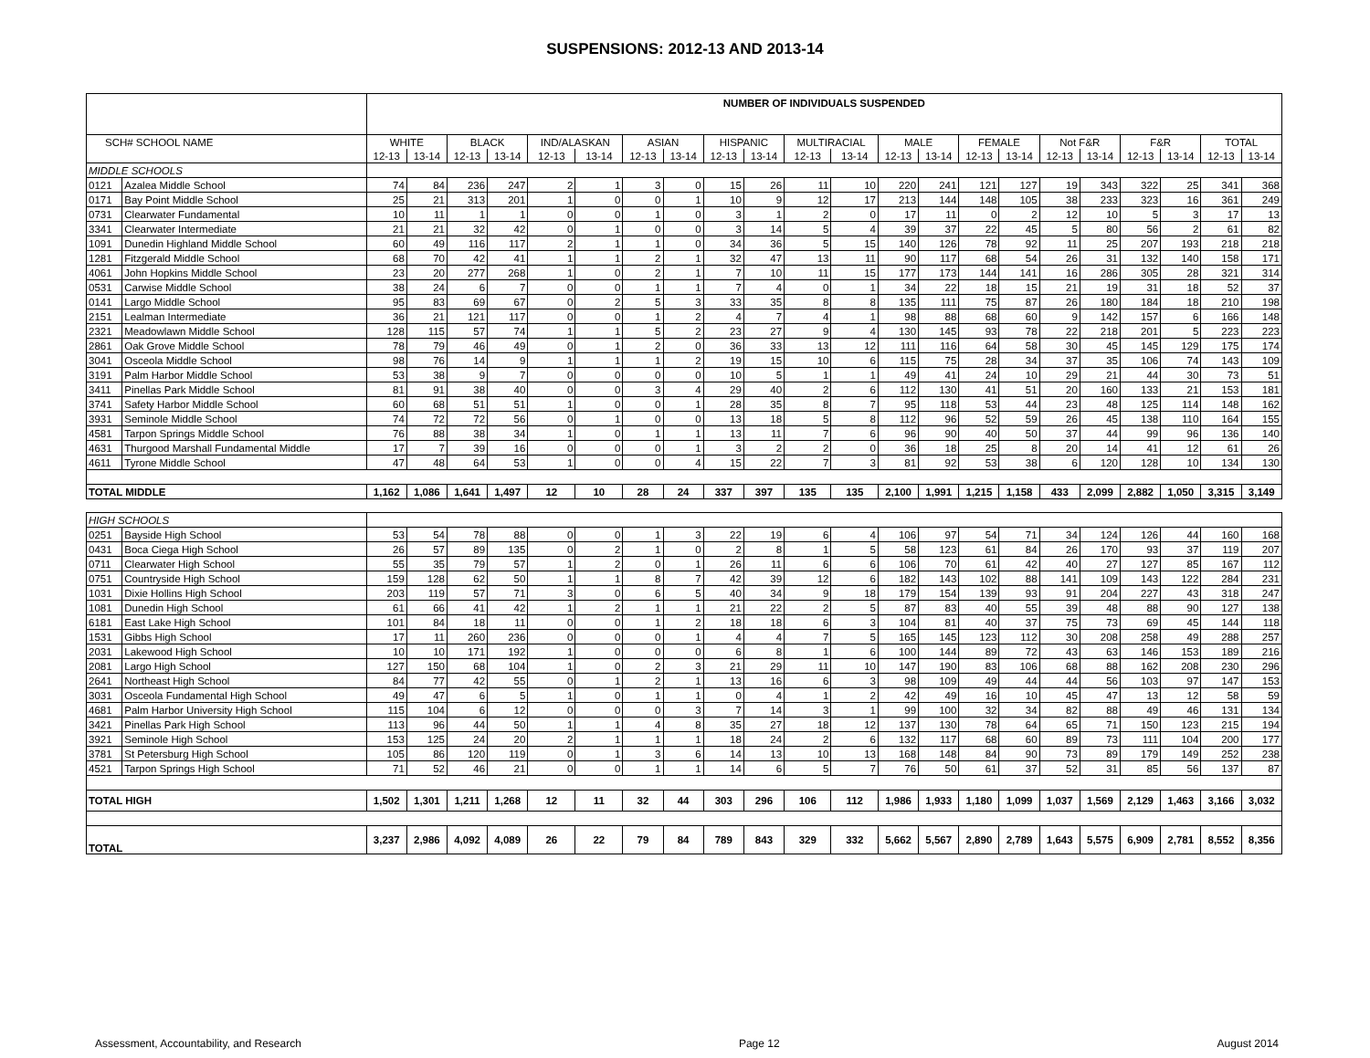SUSPENSIONS: 2012-13 AND 2013-14
| | | NUMBER OF INDIVIDUALS SUSPENDED | | | | | | | | | | | | | | | | | | | | | |
| SCH# SCHOOL NAME | | WHITE | | BLACK | | IND/ALASKAN | | ASIAN | | HISPANIC | | MULTIRACIAL | | MALE | | FEMALE | | Not F&R | | F&R | | TOTAL | |
| | | 12-13 | 13-14 | 12-13 | 13-14 | 12-13 | 13-14 | 12-13 | 13-14 | 12-13 | 13-14 | 12-13 | 13-14 | 12-13 | 13-14 | 12-13 | 13-14 | 12-13 | 13-14 | 12-13 | 13-14 | 12-13 | 13-14 |
| MIDDLE SCHOOLS | | | | | | | | | | | | | | | | | | | | | | | |
| 0121 | Azalea Middle School | 74 | 84 | 236 | 247 | 2 | 1 | 3 | 0 | 15 | 26 | 11 | 10 | 220 | 241 | 121 | 127 | 19 | 343 | 322 | 25 | 341 | 368 |
| 0171 | Bay Point Middle School | 25 | 21 | 313 | 201 | 1 | 0 | 0 | 1 | 10 | 9 | 12 | 17 | 213 | 144 | 148 | 105 | 38 | 233 | 323 | 16 | 361 | 249 |
| 0731 | Clearwater Fundamental | 10 | 11 | 1 | 1 | 0 | 0 | 1 | 0 | 3 | 1 | 2 | 0 | 17 | 11 | 0 | 2 | 12 | 10 | 5 | 3 | 17 | 13 |
| 3341 | Clearwater Intermediate | 21 | 21 | 32 | 42 | 0 | 1 | 0 | 0 | 3 | 14 | 5 | 4 | 39 | 37 | 22 | 45 | 5 | 80 | 56 | 2 | 61 | 82 |
| 1091 | Dunedin Highland Middle School | 60 | 49 | 116 | 117 | 2 | 1 | 1 | 0 | 34 | 36 | 5 | 15 | 140 | 126 | 78 | 92 | 11 | 25 | 207 | 193 | 218 | 218 |
| 1281 | Fitzgerald Middle School | 68 | 70 | 42 | 41 | 1 | 1 | 2 | 1 | 32 | 47 | 13 | 11 | 90 | 117 | 68 | 54 | 26 | 31 | 132 | 140 | 158 | 171 |
| 4061 | John Hopkins Middle School | 23 | 20 | 277 | 268 | 1 | 0 | 2 | 1 | 7 | 10 | 11 | 15 | 177 | 173 | 144 | 141 | 16 | 286 | 305 | 28 | 321 | 314 |
| 0531 | Carwise Middle School | 38 | 24 | 6 | 7 | 0 | 0 | 1 | 1 | 7 | 4 | 0 | 1 | 34 | 22 | 18 | 15 | 21 | 19 | 31 | 18 | 52 | 37 |
| 0141 | Largo Middle School | 95 | 83 | 69 | 67 | 0 | 2 | 5 | 3 | 33 | 35 | 8 | 8 | 135 | 111 | 75 | 87 | 26 | 180 | 184 | 18 | 210 | 198 |
| 2151 | Lealman Intermediate | 36 | 21 | 121 | 117 | 0 | 0 | 1 | 2 | 4 | 7 | 4 | 1 | 98 | 88 | 68 | 60 | 9 | 142 | 157 | 6 | 166 | 148 |
| 2321 | Meadowlawn Middle School | 128 | 115 | 57 | 74 | 1 | 1 | 5 | 2 | 23 | 27 | 9 | 4 | 130 | 145 | 93 | 78 | 22 | 218 | 201 | 5 | 223 | 223 |
| 2861 | Oak Grove Middle School | 78 | 79 | 46 | 49 | 0 | 1 | 2 | 0 | 36 | 33 | 13 | 12 | 111 | 116 | 64 | 58 | 30 | 45 | 145 | 129 | 175 | 174 |
| 3041 | Osceola Middle School | 98 | 76 | 14 | 9 | 1 | 1 | 1 | 2 | 19 | 15 | 10 | 6 | 115 | 75 | 28 | 34 | 37 | 35 | 106 | 74 | 143 | 109 |
| 3191 | Palm Harbor Middle School | 53 | 38 | 9 | 7 | 0 | 0 | 0 | 0 | 10 | 5 | 1 | 1 | 49 | 41 | 24 | 10 | 29 | 21 | 44 | 30 | 73 | 51 |
| 3411 | Pinellas Park Middle School | 81 | 91 | 38 | 40 | 0 | 0 | 3 | 4 | 29 | 40 | 2 | 6 | 112 | 130 | 41 | 51 | 20 | 160 | 133 | 21 | 153 | 181 |
| 3741 | Safety Harbor Middle School | 60 | 68 | 51 | 51 | 1 | 0 | 0 | 1 | 28 | 35 | 8 | 7 | 95 | 118 | 53 | 44 | 23 | 48 | 125 | 114 | 148 | 162 |
| 3931 | Seminole Middle School | 74 | 72 | 72 | 56 | 0 | 1 | 0 | 0 | 13 | 18 | 5 | 8 | 112 | 96 | 52 | 59 | 26 | 45 | 138 | 110 | 164 | 155 |
| 4581 | Tarpon Springs Middle School | 76 | 88 | 38 | 34 | 1 | 0 | 1 | 1 | 13 | 11 | 7 | 6 | 96 | 90 | 40 | 50 | 37 | 44 | 99 | 96 | 136 | 140 |
| 4631 | Thurgood Marshall Fundamental Middle | 17 | 7 | 39 | 16 | 0 | 0 | 0 | 1 | 3 | 2 | 2 | 0 | 36 | 18 | 25 | 8 | 20 | 14 | 41 | 12 | 61 | 26 |
| 4611 | Tyrone Middle School | 47 | 48 | 64 | 53 | 1 | 0 | 0 | 4 | 15 | 22 | 7 | 3 | 81 | 92 | 53 | 38 | 6 | 120 | 128 | 10 | 134 | 130 |
| TOTAL MIDDLE | | 1,162 | 1,086 | 1,641 | 1,497 | 12 | 10 | 28 | 24 | 337 | 397 | 135 | 135 | 2,100 | 1,991 | 1,215 | 1,158 | 433 | 2,099 | 2,882 | 1,050 | 3,315 | 3,149 |
| HIGH SCHOOLS | | | | | | | | | | | | | | | | | | | | | | | |
| 0251 | Bayside High School | 53 | 54 | 78 | 88 | 0 | 0 | 1 | 3 | 22 | 19 | 6 | 4 | 106 | 97 | 54 | 71 | 34 | 124 | 126 | 44 | 160 | 168 |
| 0431 | Boca Ciega High School | 26 | 57 | 89 | 135 | 0 | 2 | 1 | 0 | 2 | 8 | 1 | 5 | 58 | 123 | 61 | 84 | 26 | 170 | 93 | 37 | 119 | 207 |
| 0711 | Clearwater High School | 55 | 35 | 79 | 57 | 1 | 2 | 0 | 1 | 26 | 11 | 6 | 6 | 106 | 70 | 61 | 42 | 40 | 27 | 127 | 85 | 167 | 112 |
| 0751 | Countryside High School | 159 | 128 | 62 | 50 | 1 | 1 | 8 | 7 | 42 | 39 | 12 | 6 | 182 | 143 | 102 | 88 | 141 | 109 | 143 | 122 | 284 | 231 |
| 1031 | Dixie Hollins High School | 203 | 119 | 57 | 71 | 3 | 0 | 6 | 5 | 40 | 34 | 9 | 18 | 179 | 154 | 139 | 93 | 91 | 204 | 227 | 43 | 318 | 247 |
| 1081 | Dunedin High School | 61 | 66 | 41 | 42 | 1 | 2 | 1 | 1 | 21 | 22 | 2 | 5 | 87 | 83 | 40 | 55 | 39 | 48 | 88 | 90 | 127 | 138 |
| 6181 | East Lake High School | 101 | 84 | 18 | 11 | 0 | 0 | 1 | 2 | 18 | 18 | 6 | 3 | 104 | 81 | 40 | 37 | 75 | 73 | 69 | 45 | 144 | 118 |
| 1531 | Gibbs High School | 17 | 11 | 260 | 236 | 0 | 0 | 0 | 1 | 4 | 4 | 7 | 5 | 165 | 145 | 123 | 112 | 30 | 208 | 258 | 49 | 288 | 257 |
| 2031 | Lakewood High School | 10 | 10 | 171 | 192 | 1 | 0 | 0 | 0 | 6 | 8 | 1 | 6 | 100 | 144 | 89 | 72 | 43 | 63 | 146 | 153 | 189 | 216 |
| 2081 | Largo High School | 127 | 150 | 68 | 104 | 1 | 0 | 2 | 3 | 21 | 29 | 11 | 10 | 147 | 190 | 83 | 106 | 68 | 88 | 162 | 208 | 230 | 296 |
| 2641 | Northeast High School | 84 | 77 | 42 | 55 | 0 | 1 | 2 | 1 | 13 | 16 | 6 | 3 | 98 | 109 | 49 | 44 | 44 | 56 | 103 | 97 | 147 | 153 |
| 3031 | Osceola Fundamental High School | 49 | 47 | 6 | 5 | 1 | 0 | 1 | 1 | 0 | 4 | 1 | 2 | 42 | 49 | 16 | 10 | 45 | 47 | 13 | 12 | 58 | 59 |
| 4681 | Palm Harbor University High School | 115 | 104 | 6 | 12 | 0 | 0 | 0 | 3 | 7 | 14 | 3 | 1 | 99 | 100 | 32 | 34 | 82 | 88 | 49 | 46 | 131 | 134 |
| 3421 | Pinellas Park High School | 113 | 96 | 44 | 50 | 1 | 1 | 4 | 8 | 35 | 27 | 18 | 12 | 137 | 130 | 78 | 64 | 65 | 71 | 150 | 123 | 215 | 194 |
| 3921 | Seminole High School | 153 | 125 | 24 | 20 | 2 | 1 | 1 | 1 | 18 | 24 | 2 | 6 | 132 | 117 | 68 | 60 | 89 | 73 | 111 | 104 | 200 | 177 |
| 3781 | St Petersburg High School | 105 | 86 | 120 | 119 | 0 | 1 | 3 | 6 | 14 | 13 | 10 | 13 | 168 | 148 | 84 | 90 | 73 | 89 | 179 | 149 | 252 | 238 |
| 4521 | Tarpon Springs High School | 71 | 52 | 46 | 21 | 0 | 0 | 1 | 1 | 14 | 6 | 5 | 7 | 76 | 50 | 61 | 37 | 52 | 31 | 85 | 56 | 137 | 87 |
| TOTAL HIGH | | 1,502 | 1,301 | 1,211 | 1,268 | 12 | 11 | 32 | 44 | 303 | 296 | 106 | 112 | 1,986 | 1,933 | 1,180 | 1,099 | 1,037 | 1,569 | 2,129 | 1,463 | 3,166 | 3,032 |
| TOTAL | | 3,237 | 2,986 | 4,092 | 4,089 | 26 | 22 | 79 | 84 | 789 | 843 | 329 | 332 | 5,662 | 5,567 | 2,890 | 2,789 | 1,643 | 5,575 | 6,909 | 2,781 | 8,552 | 8,356 |
Assessment, Accountability, and Research Page 12 August 2014